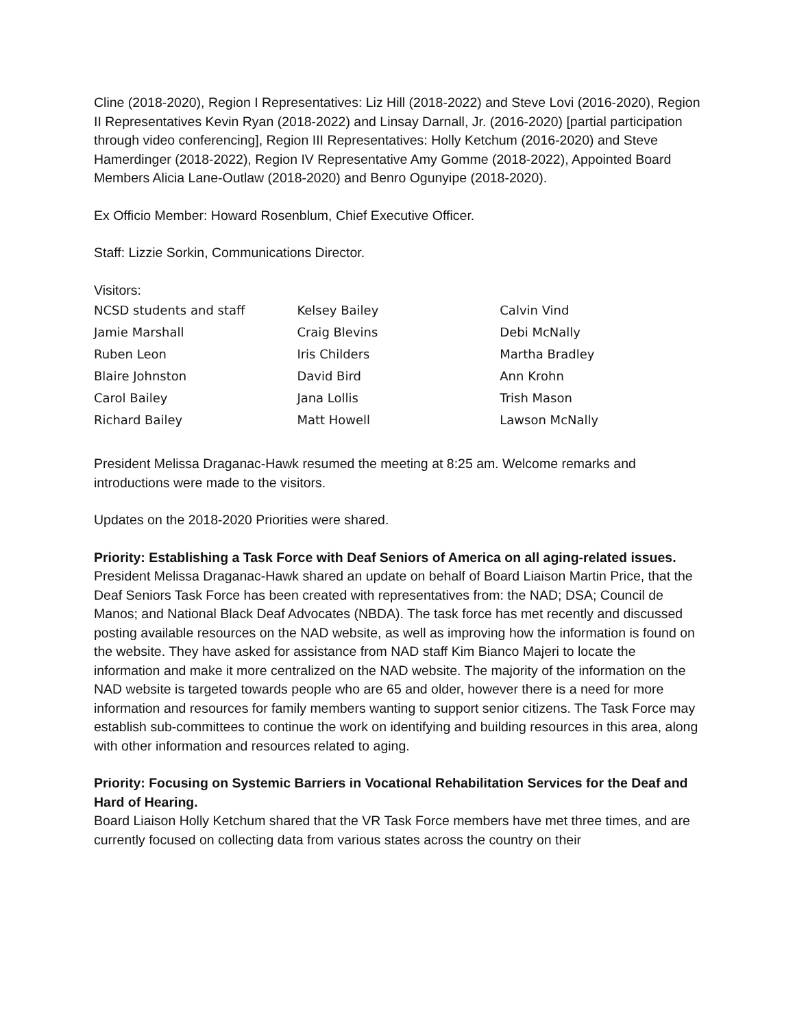Cline (2018-2020), Region I Representatives: Liz Hill (2018-2022) and Steve Lovi (2016-2020), Region II Representatives Kevin Ryan (2018-2022) and Linsay Darnall, Jr. (2016-2020) [partial participation through video conferencing], Region III Representatives: Holly Ketchum (2016-2020) and Steve Hamerdinger (2018-2022), Region IV Representative Amy Gomme (2018-2022), Appointed Board Members Alicia Lane-Outlaw (2018-2020) and Benro Ogunyipe (2018-2020).
Ex Officio Member: Howard Rosenblum, Chief Executive Officer.
Staff: Lizzie Sorkin, Communications Director.
Visitors:
| NCSD students and staff | Kelsey Bailey | Calvin Vind |
| Jamie Marshall | Craig Blevins | Debi McNally |
| Ruben Leon | Iris Childers | Martha Bradley |
| Blaire Johnston | David Bird | Ann Krohn |
| Carol Bailey | Jana Lollis | Trish Mason |
| Richard Bailey | Matt Howell | Lawson McNally |
President Melissa Draganac-Hawk resumed the meeting at 8:25 am. Welcome remarks and introductions were made to the visitors.
Updates on the 2018-2020 Priorities were shared.
Priority: Establishing a Task Force with Deaf Seniors of America on all aging-related issues.
President Melissa Draganac-Hawk shared an update on behalf of Board Liaison Martin Price, that the Deaf Seniors Task Force has been created with representatives from: the NAD; DSA; Council de Manos; and National Black Deaf Advocates (NBDA). The task force has met recently and discussed posting available resources on the NAD website, as well as improving how the information is found on the website. They have asked for assistance from NAD staff Kim Bianco Majeri to locate the information and make it more centralized on the NAD website. The majority of the information on the NAD website is targeted towards people who are 65 and older, however there is a need for more information and resources for family members wanting to support senior citizens. The Task Force may establish sub-committees to continue the work on identifying and building resources in this area, along with other information and resources related to aging.
Priority: Focusing on Systemic Barriers in Vocational Rehabilitation Services for the Deaf and Hard of Hearing.
Board Liaison Holly Ketchum shared that the VR Task Force members have met three times, and are currently focused on collecting data from various states across the country on their